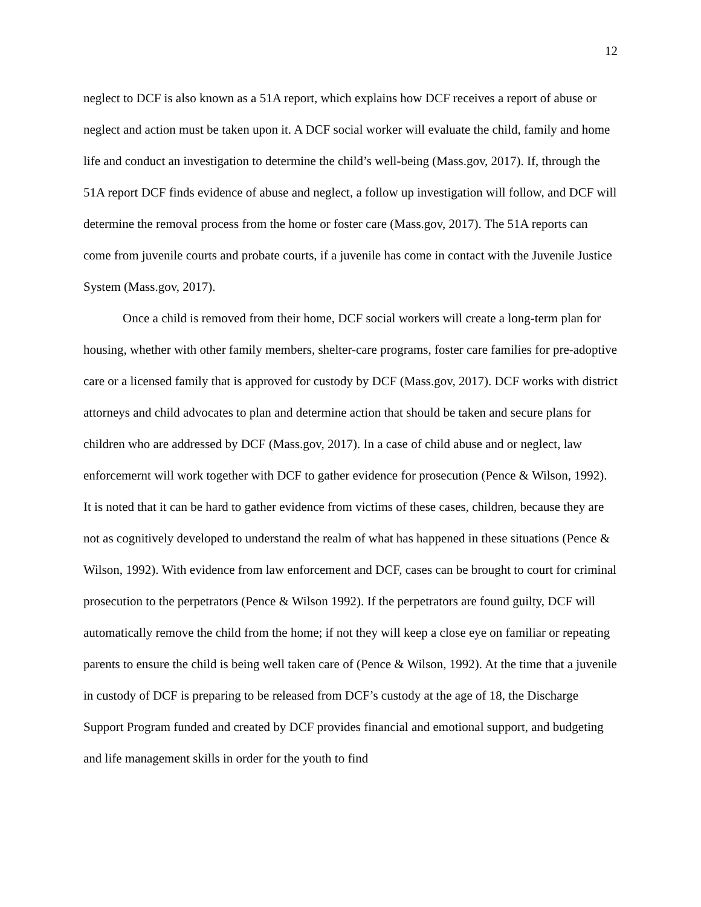12
neglect to DCF is also known as a 51A report, which explains how DCF receives a report of abuse or neglect and action must be taken upon it. A DCF social worker will evaluate the child, family and home life and conduct an investigation to determine the child’s well-being (Mass.gov, 2017). If, through the 51A report DCF finds evidence of abuse and neglect, a follow up investigation will follow, and DCF will determine the removal process from the home or foster care (Mass.gov, 2017). The 51A reports can come from juvenile courts and probate courts, if a juvenile has come in contact with the Juvenile Justice System (Mass.gov, 2017).
Once a child is removed from their home, DCF social workers will create a long-term plan for housing, whether with other family members, shelter-care programs, foster care families for pre-adoptive care or a licensed family that is approved for custody by DCF (Mass.gov, 2017). DCF works with district attorneys and child advocates to plan and determine action that should be taken and secure plans for children who are addressed by DCF (Mass.gov, 2017). In a case of child abuse and or neglect, law enforcemernt will work together with DCF to gather evidence for prosecution (Pence & Wilson, 1992). It is noted that it can be hard to gather evidence from victims of these cases, children, because they are not as cognitively developed to understand the realm of what has happened in these situations (Pence & Wilson, 1992). With evidence from law enforcement and DCF, cases can be brought to court for criminal prosecution to the perpetrators (Pence & Wilson 1992). If the perpetrators are found guilty, DCF will automatically remove the child from the home; if not they will keep a close eye on familiar or repeating parents to ensure the child is being well taken care of (Pence & Wilson, 1992). At the time that a juvenile in custody of DCF is preparing to be released from DCF’s custody at the age of 18, the Discharge Support Program funded and created by DCF provides financial and emotional support, and budgeting and life management skills in order for the youth to find